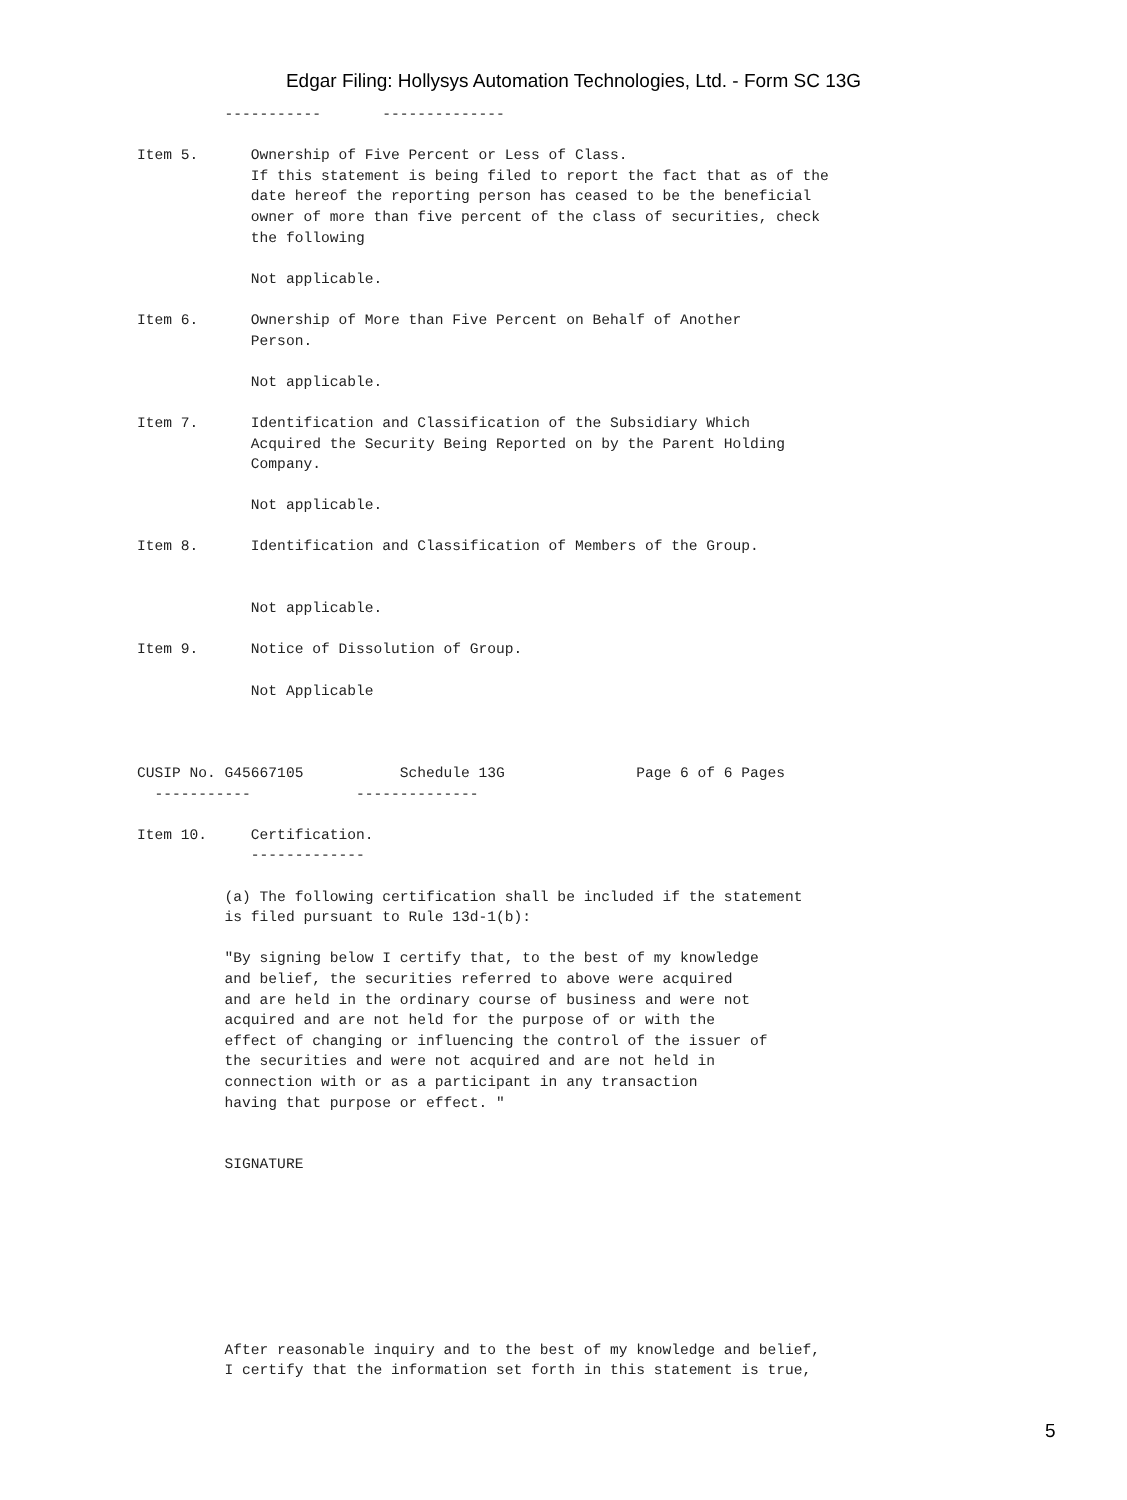Edgar Filing: Hollysys Automation Technologies, Ltd. - Form SC 13G
          -----------       --------------

Item 5.      Ownership of Five Percent or Less of Class.
             If this statement is being filed to report the fact that as of the
             date hereof the reporting person has ceased to be the beneficial
             owner of more than five percent of the class of securities, check
             the following

             Not applicable.

Item 6.      Ownership of More than Five Percent on Behalf of Another
             Person.

             Not applicable.

Item 7.      Identification and Classification of the Subsidiary Which
             Acquired the Security Being Reported on by the Parent Holding
             Company.

             Not applicable.

Item 8.      Identification and Classification of Members of the Group.


             Not applicable.

Item 9.      Notice of Dissolution of Group.

             Not Applicable



CUSIP No. G45667105           Schedule 13G               Page 6 of 6 Pages
  -----------            --------------

Item 10.     Certification.
             -------------

          (a) The following certification shall be included if the statement
          is filed pursuant to Rule 13d-1(b):

          "By signing below I certify that, to the best of my knowledge
          and belief, the securities referred to above were acquired
          and are held in the ordinary course of business and were not
          acquired and are not held for the purpose of or with the
          effect of changing or influencing the control of the issuer of
          the securities and were not acquired and are not held in
          connection with or as a participant in any transaction
          having that purpose or effect. "


          SIGNATURE








          After reasonable inquiry and to the best of my knowledge and belief,
          I certify that the information set forth in this statement is true,
5